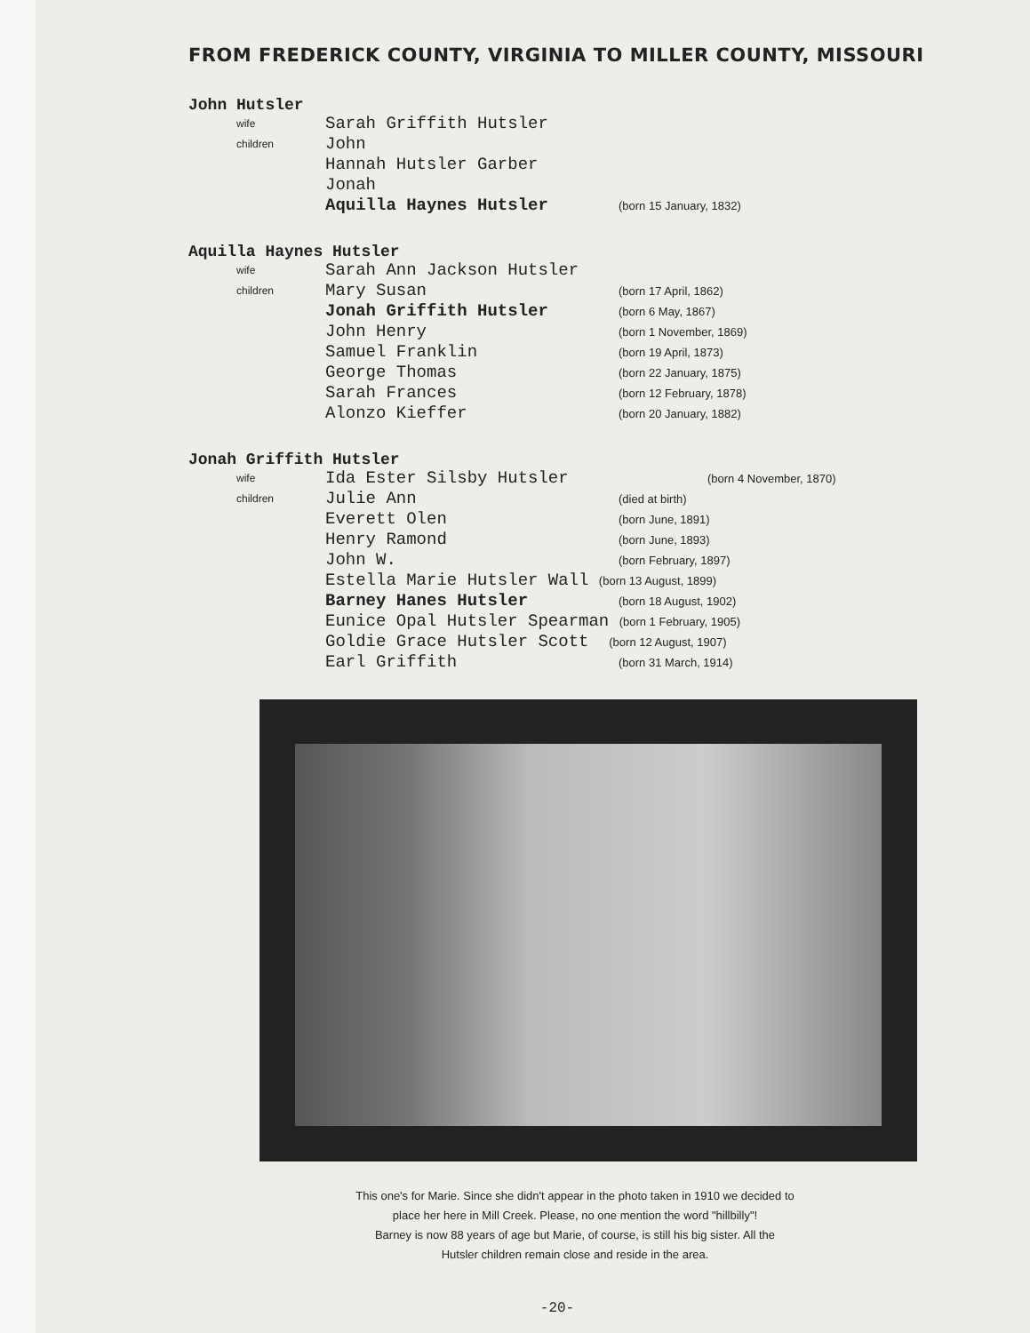FROM FREDERICK COUNTY, VIRGINIA TO MILLER COUNTY, MISSOURI
John Hutsler
wife Sarah Griffith Hutsler
children John
Hannah Hutsler Garber
Jonah
Aquilla Haynes Hutsler (born 15 January, 1832)
Aquilla Haynes Hutsler
wife Sarah Ann Jackson Hutsler
children Mary Susan (born 17 April, 1862)
Jonah Griffith Hutsler (born 6 May, 1867)
John Henry (born 1 November, 1869)
Samuel Franklin (born 19 April, 1873)
George Thomas (born 22 January, 1875)
Sarah Frances (born 12 February, 1878)
Alonzo Kieffer (born 20 January, 1882)
Jonah Griffith Hutsler
wife Ida Ester Silsby Hutsler (born 4 November, 1870)
children Julie Ann (died at birth)
Everett Olen (born June, 1891)
Henry Ramond (born June, 1893)
John W. (born February, 1897)
Estella Marie Hutsler Wall (born 13 August, 1899)
Barney Hanes Hutsler (born 18 August, 1902)
Eunice Opal Hutsler Spearman (born 1 February, 1905)
Goldie Grace Hutsler Scott (born 12 August, 1907)
Earl Griffith (born 31 March, 1914)
This one's for Marie. Since she didn't appear in the photo taken in 1910 we decided to
place her here in Mill Creek. Please, no one mention the word "hillbilly"!
Barney is now 88 years of age but Marie, of course, is still his big sister. All the
Hutsler children remain close and reside in the area.
-20-